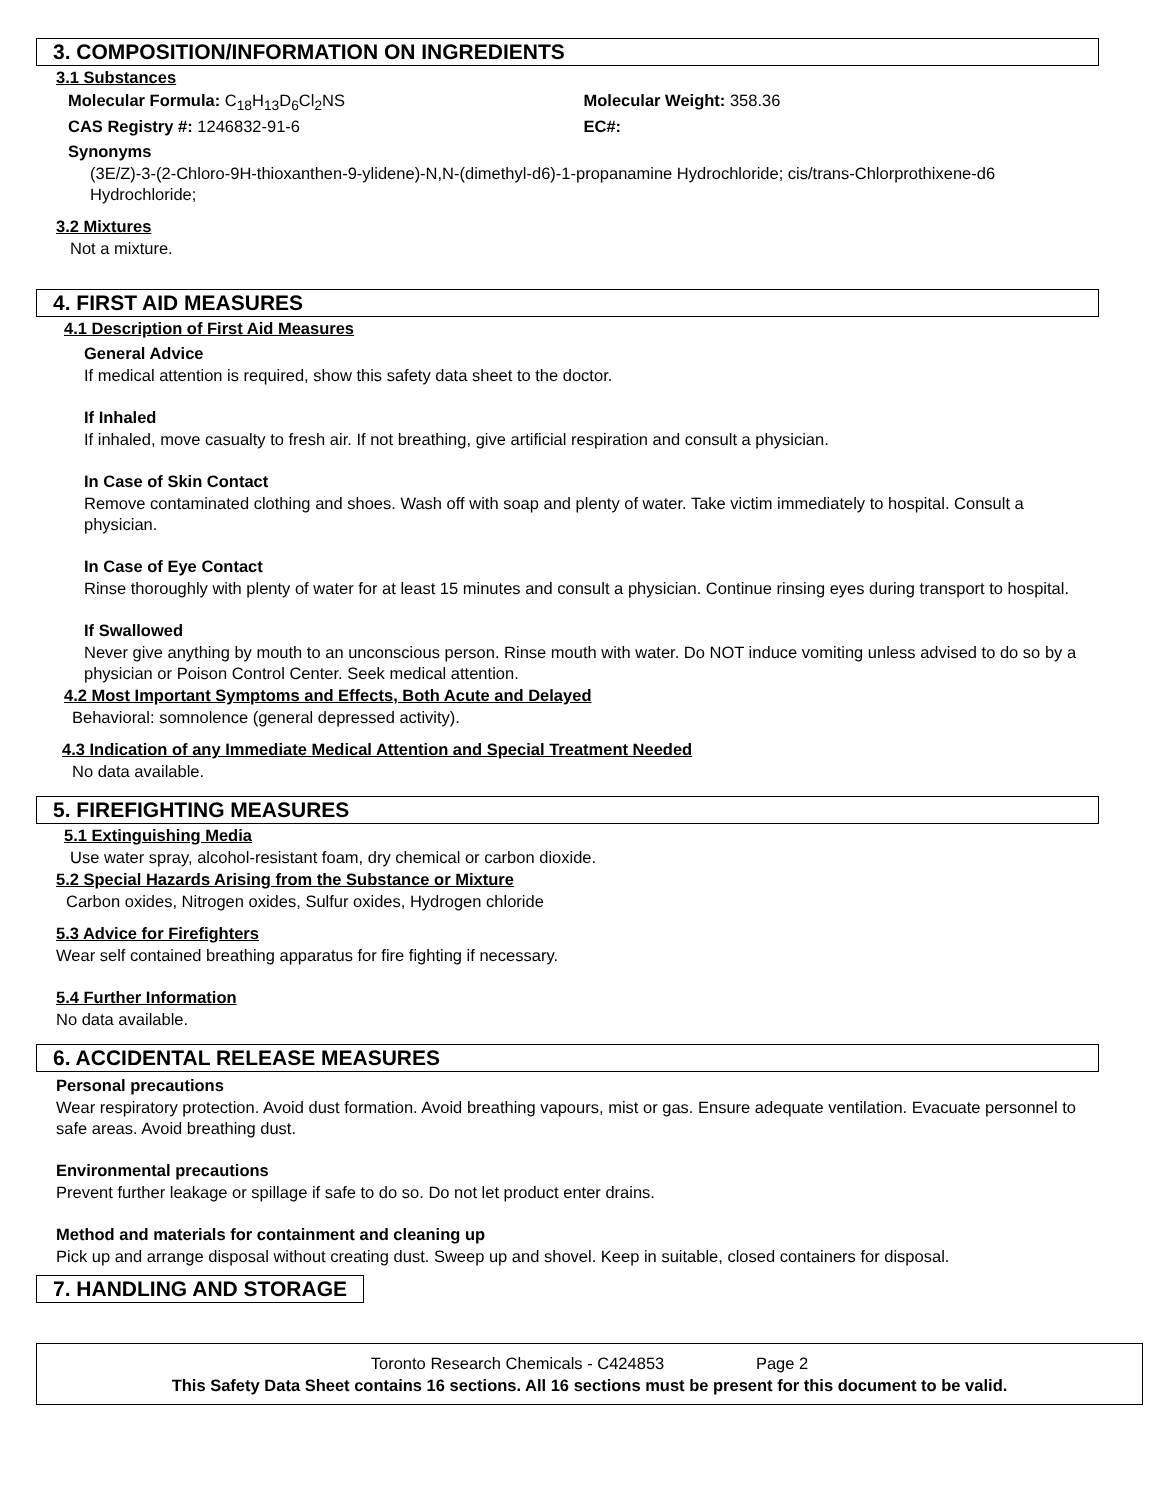3. COMPOSITION/INFORMATION ON INGREDIENTS
3.1 Substances
Molecular Formula: C<sub>18</sub>H<sub>13</sub>D<sub>6</sub>Cl<sub>2</sub>NS Molecular Weight: 358.36
CAS Registry #: 1246832-91-6 EC#:
Synonyms
(3E/Z)-3-(2-Chloro-9H-thioxanthen-9-ylidene)-N,N-(dimethyl-d6)-1-propanamine Hydrochloride; cis/trans-Chlorprothixene-d6 Hydrochloride;
3.2 Mixtures
Not a mixture.
4. FIRST AID MEASURES
4.1 Description of First Aid Measures
General Advice
If medical attention is required, show this safety data sheet to the doctor.
If Inhaled
If inhaled, move casualty to fresh air. If not breathing, give artificial respiration and consult a physician.
In Case of Skin Contact
Remove contaminated clothing and shoes. Wash off with soap and plenty of water. Take victim immediately to hospital. Consult a physician.
In Case of Eye Contact
Rinse thoroughly with plenty of water for at least 15 minutes and consult a physician. Continue rinsing eyes during transport to hospital.
If Swallowed
Never give anything by mouth to an unconscious person. Rinse mouth with water. Do NOT induce vomiting unless advised to do so by a physician or Poison Control Center. Seek medical attention.
4.2 Most Important Symptoms and Effects, Both Acute and Delayed
Behavioral: somnolence (general depressed activity).
4.3 Indication of any Immediate Medical Attention and Special Treatment Needed
No data available.
5. FIREFIGHTING MEASURES
5.1 Extinguishing Media
Use water spray, alcohol-resistant foam, dry chemical or carbon dioxide.
5.2 Special Hazards Arising from the Substance or Mixture
Carbon oxides, Nitrogen oxides, Sulfur oxides, Hydrogen chloride
5.3 Advice for Firefighters
Wear self contained breathing apparatus for fire fighting if necessary.
5.4 Further Information
No data available.
6. ACCIDENTAL RELEASE MEASURES
Personal precautions
Wear respiratory protection. Avoid dust formation. Avoid breathing vapours, mist or gas. Ensure adequate ventilation. Evacuate personnel to safe areas. Avoid breathing dust.
Environmental precautions
Prevent further leakage or spillage if safe to do so. Do not let product enter drains.
Method and materials for containment and cleaning up
Pick up and arrange disposal without creating dust. Sweep up and shovel. Keep in suitable, closed containers for disposal.
7. HANDLING AND STORAGE
Toronto Research Chemicals - C424853 Page 2
This Safety Data Sheet contains 16 sections. All 16 sections must be present for this document to be valid.